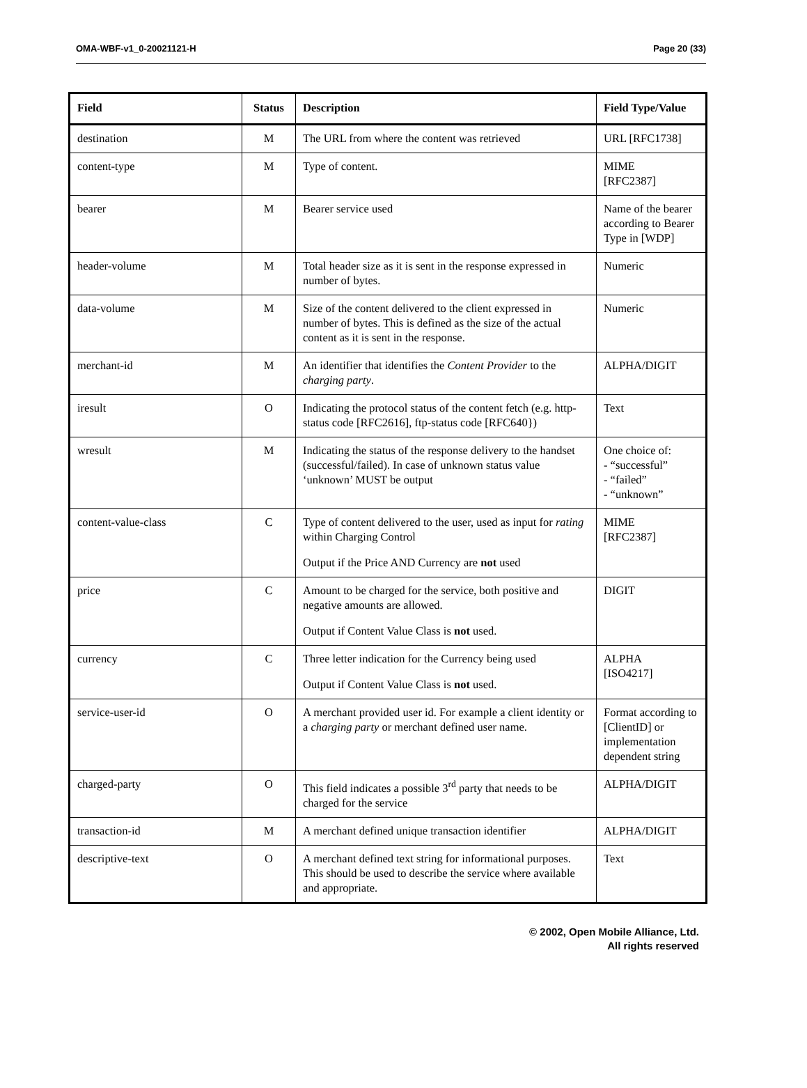OMA-WBF-v1_0-20021121-H Page 20 (33)
| Field | Status | Description | Field Type/Value |
| --- | --- | --- | --- |
| destination | M | The URL from where the content was retrieved | URL [RFC1738] |
| content-type | M | Type of content. | MIME [RFC2387] |
| bearer | M | Bearer service used | Name of the bearer according to Bearer Type in [WDP] |
| header-volume | M | Total header size as it is sent in the response expressed in number of bytes. | Numeric |
| data-volume | M | Size of the content delivered to the client expressed in number of bytes. This is defined as the size of the actual content as it is sent in the response. | Numeric |
| merchant-id | M | An identifier that identifies the Content Provider to the charging party . | ALPHA/DIGIT |
| iresult | O | Indicating the protocol status of the content fetch (e.g. http-status code [RFC2616], ftp-status code [RFC640}) | Text |
| wresult | M | Indicating the status of the response delivery to the handset (successful/failed). In case of unknown status value ‘unknown’ MUST be output | One choice of: - “successful” - “failed” - “unknown” |
| content-value-class | C | Type of content delivered to the user, used as input for rating within Charging Control Output if the Price AND Currency are not used | MIME [RFC2387] |
| price | C | Amount to be charged for the service, both positive and negative amounts are allowed. Output if Content Value Class is not used. | DIGIT |
| currency | C | Three letter indication for the Currency being used Output if Content Value Class is not used. | ALPHA [ISO4217] |
| service-user-id | O | A merchant provided user id. For example a client identity or a charging party or merchant defined user name. | Format according to [ClientID] or implementation dependent string |
| charged-party | O | This field indicates a possible 3<sup>rd</sup> party that needs to be charged for the service | ALPHA/DIGIT |
| transaction-id | M | A merchant defined unique transaction identifier | ALPHA/DIGIT |
| descriptive-text | O | A merchant defined text string for informational purposes. This should be used to describe the service where available and appropriate. | Text |
© 2002, Open Mobile Alliance, Ltd.
All rights reserved